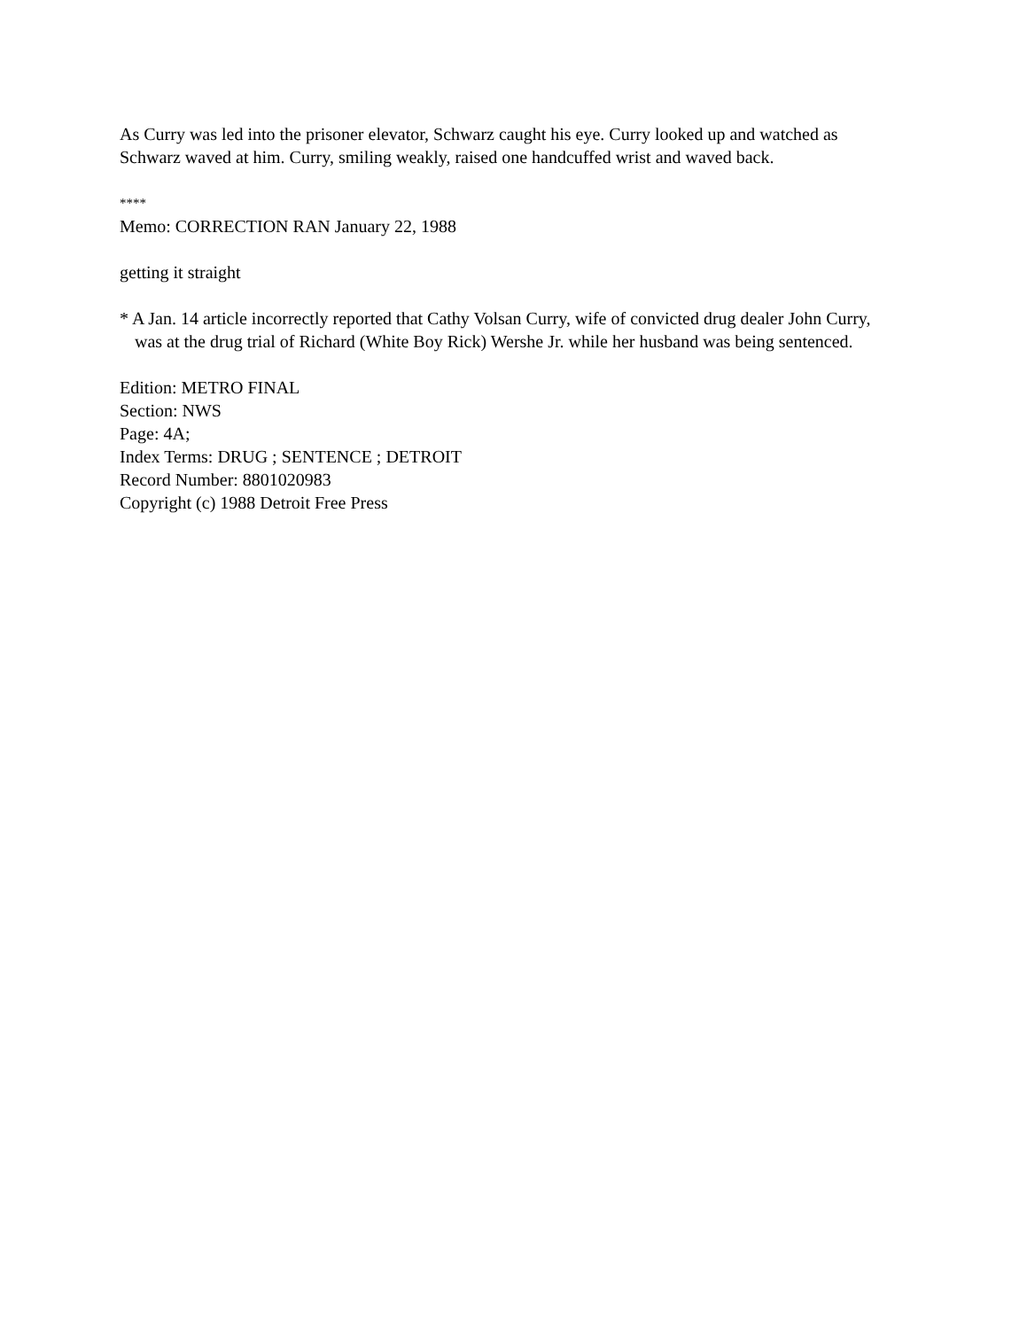As Curry was led into the prisoner elevator, Schwarz caught his eye. Curry looked up and watched as Schwarz waved at him. Curry, smiling weakly, raised one handcuffed wrist and waved back.
****
Memo: CORRECTION RAN January 22, 1988
getting it straight
* A Jan. 14 article incorrectly reported that Cathy Volsan Curry, wife of convicted drug dealer John Curry, was at the drug trial of Richard (White Boy Rick) Wershe Jr. while her husband was being sentenced.
Edition: METRO FINAL
Section: NWS
Page: 4A;
Index Terms: DRUG ; SENTENCE ; DETROIT
Record Number: 8801020983
Copyright (c) 1988 Detroit Free Press